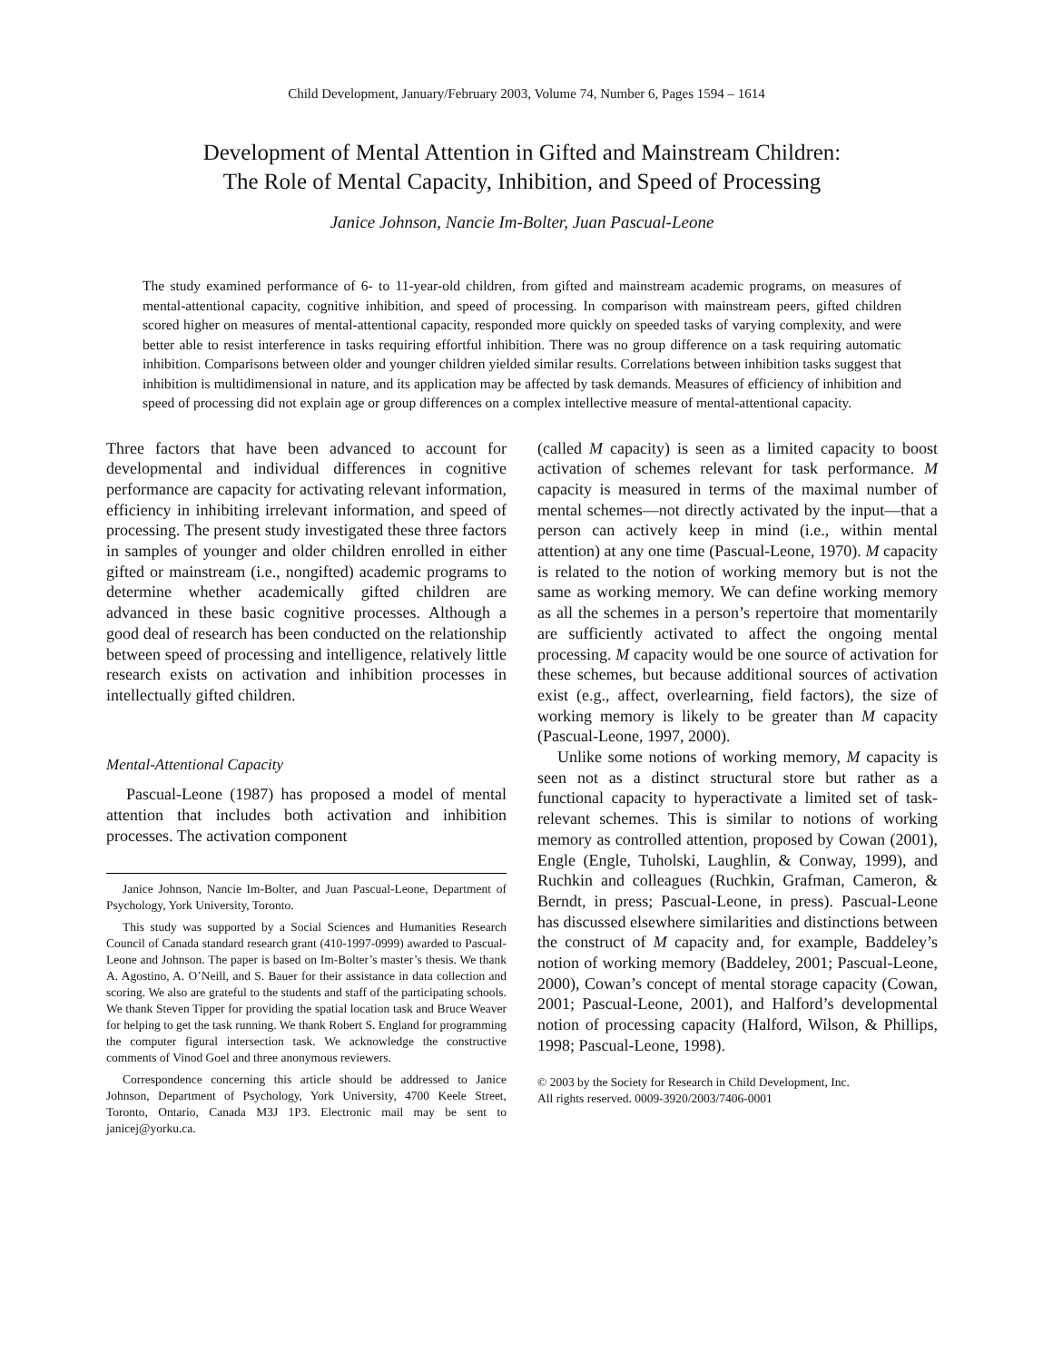Child Development, January/February 2003, Volume 74, Number 6, Pages 1594 – 1614
Development of Mental Attention in Gifted and Mainstream Children:
The Role of Mental Capacity, Inhibition, and Speed of Processing
Janice Johnson, Nancie Im-Bolter, Juan Pascual-Leone
The study examined performance of 6- to 11-year-old children, from gifted and mainstream academic programs, on measures of mental-attentional capacity, cognitive inhibition, and speed of processing. In comparison with mainstream peers, gifted children scored higher on measures of mental-attentional capacity, responded more quickly on speeded tasks of varying complexity, and were better able to resist interference in tasks requiring effortful inhibition. There was no group difference on a task requiring automatic inhibition. Comparisons between older and younger children yielded similar results. Correlations between inhibition tasks suggest that inhibition is multidimensional in nature, and its application may be affected by task demands. Measures of efficiency of inhibition and speed of processing did not explain age or group differences on a complex intellective measure of mental-attentional capacity.
Three factors that have been advanced to account for developmental and individual differences in cognitive performance are capacity for activating relevant information, efficiency in inhibiting irrelevant information, and speed of processing. The present study investigated these three factors in samples of younger and older children enrolled in either gifted or mainstream (i.e., nongifted) academic programs to determine whether academically gifted children are advanced in these basic cognitive processes. Although a good deal of research has been conducted on the relationship between speed of processing and intelligence, relatively little research exists on activation and inhibition processes in intellectually gifted children.
Mental-Attentional Capacity
Pascual-Leone (1987) has proposed a model of mental attention that includes both activation and inhibition processes. The activation component
Janice Johnson, Nancie Im-Bolter, and Juan Pascual-Leone, Department of Psychology, York University, Toronto.
This study was supported by a Social Sciences and Humanities Research Council of Canada standard research grant (410-1997-0999) awarded to Pascual-Leone and Johnson. The paper is based on Im-Bolter’s master’s thesis. We thank A. Agostino, A. O’Neill, and S. Bauer for their assistance in data collection and scoring. We also are grateful to the students and staff of the participating schools. We thank Steven Tipper for providing the spatial location task and Bruce Weaver for helping to get the task running. We thank Robert S. England for programming the computer figural intersection task. We acknowledge the constructive comments of Vinod Goel and three anonymous reviewers.
Correspondence concerning this article should be addressed to Janice Johnson, Department of Psychology, York University, 4700 Keele Street, Toronto, Ontario, Canada M3J 1P3. Electronic mail may be sent to janicej@yorku.ca.
(called M capacity) is seen as a limited capacity to boost activation of schemes relevant for task performance. M capacity is measured in terms of the maximal number of mental schemes—not directly activated by the input—that a person can actively keep in mind (i.e., within mental attention) at any one time (Pascual-Leone, 1970). M capacity is related to the notion of working memory but is not the same as working memory. We can define working memory as all the schemes in a person’s repertoire that momentarily are sufficiently activated to affect the ongoing mental processing. M capacity would be one source of activation for these schemes, but because additional sources of activation exist (e.g., affect, overlearning, field factors), the size of working memory is likely to be greater than M capacity (Pascual-Leone, 1997, 2000).
Unlike some notions of working memory, M capacity is seen not as a distinct structural store but rather as a functional capacity to hyperactivate a limited set of task-relevant schemes. This is similar to notions of working memory as controlled attention, proposed by Cowan (2001), Engle (Engle, Tuholski, Laughlin, & Conway, 1999), and Ruchkin and colleagues (Ruchkin, Grafman, Cameron, & Berndt, in press; Pascual-Leone, in press). Pascual-Leone has discussed elsewhere similarities and distinctions between the construct of M capacity and, for example, Baddeley’s notion of working memory (Baddeley, 2001; Pascual-Leone, 2000), Cowan’s concept of mental storage capacity (Cowan, 2001; Pascual-Leone, 2001), and Halford’s developmental notion of processing capacity (Halford, Wilson, & Phillips, 1998; Pascual-Leone, 1998).
© 2003 by the Society for Research in Child Development, Inc.
All rights reserved. 0009-3920/2003/7406-0001